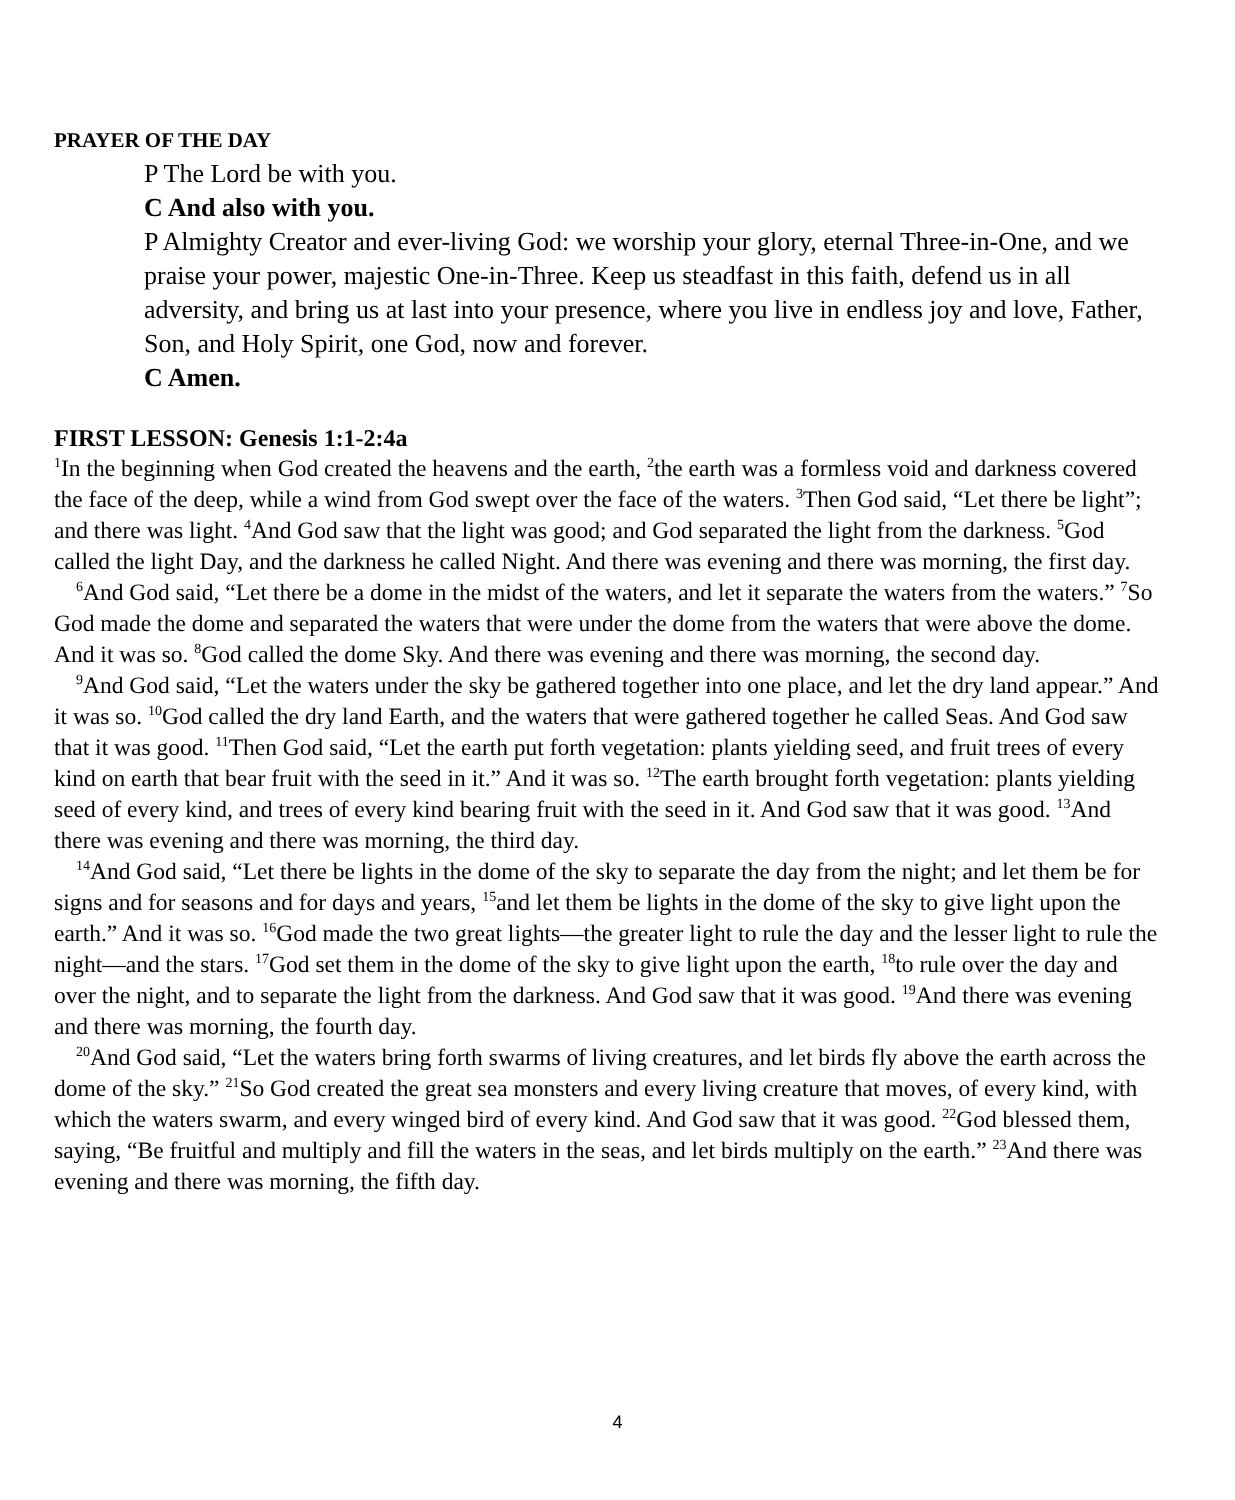PRAYER OF THE DAY
P The Lord be with you.
C And also with you.
P Almighty Creator and ever-living God: we worship your glory, eternal Three-in-One, and we praise your power, majestic One-in-Three. Keep us steadfast in this faith, defend us in all adversity, and bring us at last into your presence, where you live in endless joy and love, Father, Son, and Holy Spirit, one God, now and forever.
C Amen.
FIRST LESSON: Genesis 1:1-2:4a
<sup>1</sup> In the beginning when God created the heavens and the earth, <sup>2</sup>the earth was a formless void and darkness covered the face of the deep, while a wind from God swept over the face of the waters. <sup>3</sup>Then God said, “Let there be light”; and there was light. <sup>4</sup>And God saw that the light was good; and God separated the light from the darkness. <sup>5</sup>God called the light Day, and the darkness he called Night. And there was evening and there was morning, the first day.
<sup>6</sup> And God said, “Let there be a dome in the midst of the waters, and let it separate the waters from the waters.” <sup>7</sup>So God made the dome and separated the waters that were under the dome from the waters that were above the dome. And it was so. <sup>8</sup>God called the dome Sky. And there was evening and there was morning, the second day.
<sup>9</sup> And God said, “Let the waters under the sky be gathered together into one place, and let the dry land appear.” And it was so. <sup>10</sup>God called the dry land Earth, and the waters that were gathered together he called Seas. And God saw that it was good. <sup>11</sup>Then God said, “Let the earth put forth vegetation: plants yielding seed, and fruit trees of every kind on earth that bear fruit with the seed in it.” And it was so. <sup>12</sup>The earth brought forth vegetation: plants yielding seed of every kind, and trees of every kind bearing fruit with the seed in it. And God saw that it was good. <sup>13</sup>And there was evening and there was morning, the third day.
<sup>14</sup> And God said, “Let there be lights in the dome of the sky to separate the day from the night; and let them be for signs and for seasons and for days and years, <sup>15</sup>and let them be lights in the dome of the sky to give light upon the earth.” And it was so. <sup>16</sup>God made the two great lights—the greater light to rule the day and the lesser light to rule the night—and the stars. <sup>17</sup>God set them in the dome of the sky to give light upon the earth, <sup>18</sup>to rule over the day and over the night, and to separate the light from the darkness. And God saw that it was good. <sup>19</sup>And there was evening and there was morning, the fourth day.
<sup>20</sup> And God said, “Let the waters bring forth swarms of living creatures, and let birds fly above the earth across the dome of the sky.” <sup>21</sup>So God created the great sea monsters and every living creature that moves, of every kind, with which the waters swarm, and every winged bird of every kind. And God saw that it was good. <sup>22</sup>God blessed them, saying, “Be fruitful and multiply and fill the waters in the seas, and let birds multiply on the earth.” <sup>23</sup>And there was evening and there was morning, the fifth day.
4